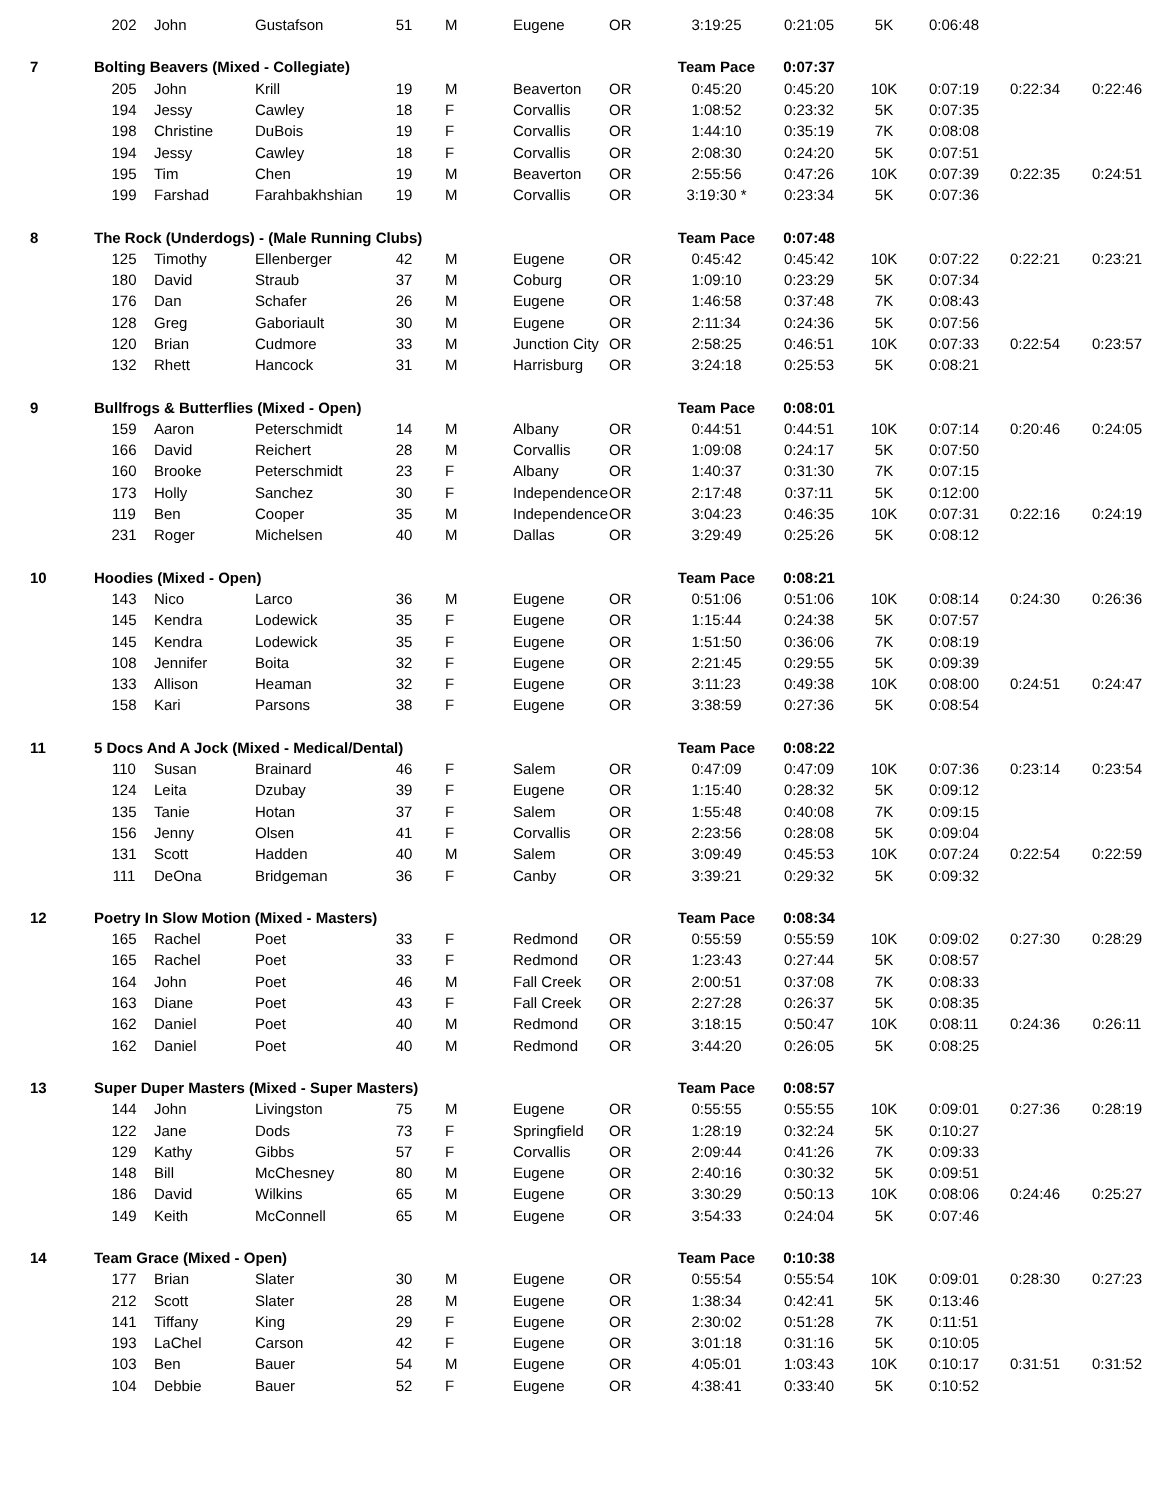| | 202 | John | Gustafson | 51 | M | Eugene | OR | 3:19:25 | 0:21:05 | 5K | 0:06:48 | | |
| 7 | Bolting Beavers (Mixed - Collegiate) | | | | | | | Team Pace | 0:07:37 | | | | |
| | 205 | John | Krill | 19 | M | Beaverton | OR | 0:45:20 | 0:45:20 | 10K | 0:07:19 | 0:22:34 | 0:22:46 |
| | 194 | Jessy | Cawley | 18 | F | Corvallis | OR | 1:08:52 | 0:23:32 | 5K | 0:07:35 | | |
| | 198 | Christine | DuBois | 19 | F | Corvallis | OR | 1:44:10 | 0:35:19 | 7K | 0:08:08 | | |
| | 194 | Jessy | Cawley | 18 | F | Corvallis | OR | 2:08:30 | 0:24:20 | 5K | 0:07:51 | | |
| | 195 | Tim | Chen | 19 | M | Beaverton | OR | 2:55:56 | 0:47:26 | 10K | 0:07:39 | 0:22:35 | 0:24:51 |
| | 199 | Farshad | Farahbakhshian | 19 | M | Corvallis | OR | 3:19:30 * | 0:23:34 | 5K | 0:07:36 | | |
| 8 | The Rock (Underdogs) - (Male Running Clubs) | | | | | | | Team Pace | 0:07:48 | | | | |
| | 125 | Timothy | Ellenberger | 42 | M | Eugene | OR | 0:45:42 | 0:45:42 | 10K | 0:07:22 | 0:22:21 | 0:23:21 |
| | 180 | David | Straub | 37 | M | Coburg | OR | 1:09:10 | 0:23:29 | 5K | 0:07:34 | | |
| | 176 | Dan | Schafer | 26 | M | Eugene | OR | 1:46:58 | 0:37:48 | 7K | 0:08:43 | | |
| | 128 | Greg | Gaboriault | 30 | M | Eugene | OR | 2:11:34 | 0:24:36 | 5K | 0:07:56 | | |
| | 120 | Brian | Cudmore | 33 | M | Junction City | OR | 2:58:25 | 0:46:51 | 10K | 0:07:33 | 0:22:54 | 0:23:57 |
| | 132 | Rhett | Hancock | 31 | M | Harrisburg | OR | 3:24:18 | 0:25:53 | 5K | 0:08:21 | | |
| 9 | Bullfrogs & Butterflies (Mixed - Open) | | | | | | | Team Pace | 0:08:01 | | | | |
| | 159 | Aaron | Peterschmidt | 14 | M | Albany | OR | 0:44:51 | 0:44:51 | 10K | 0:07:14 | 0:20:46 | 0:24:05 |
| | 166 | David | Reichert | 28 | M | Corvallis | OR | 1:09:08 | 0:24:17 | 5K | 0:07:50 | | |
| | 160 | Brooke | Peterschmidt | 23 | F | Albany | OR | 1:40:37 | 0:31:30 | 7K | 0:07:15 | | |
| | 173 | Holly | Sanchez | 30 | F | Independence | OR | 2:17:48 | 0:37:11 | 5K | 0:12:00 | | |
| | 119 | Ben | Cooper | 35 | M | Independence | OR | 3:04:23 | 0:46:35 | 10K | 0:07:31 | 0:22:16 | 0:24:19 |
| | 231 | Roger | Michelsen | 40 | M | Dallas | OR | 3:29:49 | 0:25:26 | 5K | 0:08:12 | | |
| 10 | Hoodies (Mixed - Open) | | | | | | | Team Pace | 0:08:21 | | | | |
| | 143 | Nico | Larco | 36 | M | Eugene | OR | 0:51:06 | 0:51:06 | 10K | 0:08:14 | 0:24:30 | 0:26:36 |
| | 145 | Kendra | Lodewick | 35 | F | Eugene | OR | 1:15:44 | 0:24:38 | 5K | 0:07:57 | | |
| | 145 | Kendra | Lodewick | 35 | F | Eugene | OR | 1:51:50 | 0:36:06 | 7K | 0:08:19 | | |
| | 108 | Jennifer | Boita | 32 | F | Eugene | OR | 2:21:45 | 0:29:55 | 5K | 0:09:39 | | |
| | 133 | Allison | Heaman | 32 | F | Eugene | OR | 3:11:23 | 0:49:38 | 10K | 0:08:00 | 0:24:51 | 0:24:47 |
| | 158 | Kari | Parsons | 38 | F | Eugene | OR | 3:38:59 | 0:27:36 | 5K | 0:08:54 | | |
| 11 | 5 Docs And A Jock (Mixed - Medical/Dental) | | | | | | | Team Pace | 0:08:22 | | | | |
| | 110 | Susan | Brainard | 46 | F | Salem | OR | 0:47:09 | 0:47:09 | 10K | 0:07:36 | 0:23:14 | 0:23:54 |
| | 124 | Leita | Dzubay | 39 | F | Eugene | OR | 1:15:40 | 0:28:32 | 5K | 0:09:12 | | |
| | 135 | Tanie | Hotan | 37 | F | Salem | OR | 1:55:48 | 0:40:08 | 7K | 0:09:15 | | |
| | 156 | Jenny | Olsen | 41 | F | Corvallis | OR | 2:23:56 | 0:28:08 | 5K | 0:09:04 | | |
| | 131 | Scott | Hadden | 40 | M | Salem | OR | 3:09:49 | 0:45:53 | 10K | 0:07:24 | 0:22:54 | 0:22:59 |
| | 111 | DeOna | Bridgeman | 36 | F | Canby | OR | 3:39:21 | 0:29:32 | 5K | 0:09:32 | | |
| 12 | Poetry In Slow Motion (Mixed - Masters) | | | | | | | Team Pace | 0:08:34 | | | | |
| | 165 | Rachel | Poet | 33 | F | Redmond | OR | 0:55:59 | 0:55:59 | 10K | 0:09:02 | 0:27:30 | 0:28:29 |
| | 165 | Rachel | Poet | 33 | F | Redmond | OR | 1:23:43 | 0:27:44 | 5K | 0:08:57 | | |
| | 164 | John | Poet | 46 | M | Fall Creek | OR | 2:00:51 | 0:37:08 | 7K | 0:08:33 | | |
| | 163 | Diane | Poet | 43 | F | Fall Creek | OR | 2:27:28 | 0:26:37 | 5K | 0:08:35 | | |
| | 162 | Daniel | Poet | 40 | M | Redmond | OR | 3:18:15 | 0:50:47 | 10K | 0:08:11 | 0:24:36 | 0:26:11 |
| | 162 | Daniel | Poet | 40 | M | Redmond | OR | 3:44:20 | 0:26:05 | 5K | 0:08:25 | | |
| 13 | Super Duper Masters (Mixed - Super Masters) | | | | | | | Team Pace | 0:08:57 | | | | |
| | 144 | John | Livingston | 75 | M | Eugene | OR | 0:55:55 | 0:55:55 | 10K | 0:09:01 | 0:27:36 | 0:28:19 |
| | 122 | Jane | Dods | 73 | F | Springfield | OR | 1:28:19 | 0:32:24 | 5K | 0:10:27 | | |
| | 129 | Kathy | Gibbs | 57 | F | Corvallis | OR | 2:09:44 | 0:41:26 | 7K | 0:09:33 | | |
| | 148 | Bill | McChesney | 80 | M | Eugene | OR | 2:40:16 | 0:30:32 | 5K | 0:09:51 | | |
| | 186 | David | Wilkins | 65 | M | Eugene | OR | 3:30:29 | 0:50:13 | 10K | 0:08:06 | 0:24:46 | 0:25:27 |
| | 149 | Keith | McConnell | 65 | M | Eugene | OR | 3:54:33 | 0:24:04 | 5K | 0:07:46 | | |
| 14 | Team Grace (Mixed - Open) | | | | | | | Team Pace | 0:10:38 | | | | |
| | 177 | Brian | Slater | 30 | M | Eugene | OR | 0:55:54 | 0:55:54 | 10K | 0:09:01 | 0:28:30 | 0:27:23 |
| | 212 | Scott | Slater | 28 | M | Eugene | OR | 1:38:34 | 0:42:41 | 5K | 0:13:46 | | |
| | 141 | Tiffany | King | 29 | F | Eugene | OR | 2:30:02 | 0:51:28 | 7K | 0:11:51 | | |
| | 193 | LaChel | Carson | 42 | F | Eugene | OR | 3:01:18 | 0:31:16 | 5K | 0:10:05 | | |
| | 103 | Ben | Bauer | 54 | M | Eugene | OR | 4:05:01 | 1:03:43 | 10K | 0:10:17 | 0:31:51 | 0:31:52 |
| | 104 | Debbie | Bauer | 52 | F | Eugene | OR | 4:38:41 | 0:33:40 | 5K | 0:10:52 | | |